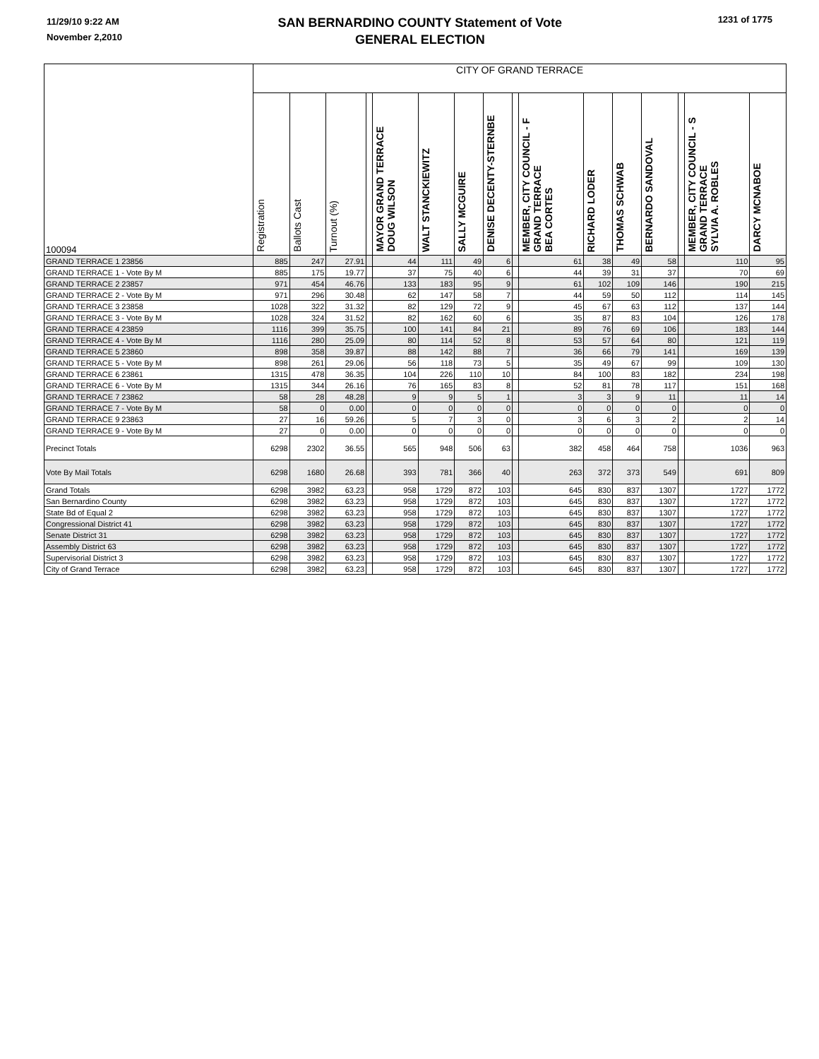11/29/10 9:22 AM
November 2,2010
SAN BERNARDINO COUNTY Statement of Vote
GENERAL ELECTION
1231 of 1775
| 100094 | CITY OF GRAND TERRACE | | | | | | | | | | | | | | | |
| | Registration | Ballots Cast | Turnout (%) | | MAYOR GRAND TERRACE DOUG WILSON | WALT STANCKIEWITZ | SALLY MCGUIRE | DENISE DECENTY-STERNBE | | MEMBER, CITY COUNCIL - F GRAND TERRACE BEA CORTES | RICHARD LODER | THOMAS SCHWAB | BERNARDO SANDOVAL | | MEMBER, CITY COUNCIL - S GRAND TERRACE SYLVIA A. ROBLES | DARCY MCNABOE |
| GRAND TERRACE 1 23856 | 885 | 247 | 27.91 | | 44 | 111 | 49 | 6 | | 61 | 38 | 49 | 58 | | 110 | 95 |
| GRAND TERRACE 1 - Vote By M | 885 | 175 | 19.77 | | 37 | 75 | 40 | 6 | | 44 | 39 | 31 | 37 | | 70 | 69 |
| GRAND TERRACE 2 23857 | 971 | 454 | 46.76 | | 133 | 183 | 95 | 9 | | 61 | 102 | 109 | 146 | | 190 | 215 |
| GRAND TERRACE 2 - Vote By M | 971 | 296 | 30.48 | | 62 | 147 | 58 | 7 | | 44 | 59 | 50 | 112 | | 114 | 145 |
| GRAND TERRACE 3 23858 | 1028 | 322 | 31.32 | | 82 | 129 | 72 | 9 | | 45 | 67 | 63 | 112 | | 137 | 144 |
| GRAND TERRACE 3 - Vote By M | 1028 | 324 | 31.52 | | 82 | 162 | 60 | 6 | | 35 | 87 | 83 | 104 | | 126 | 178 |
| GRAND TERRACE 4 23859 | 1116 | 399 | 35.75 | | 100 | 141 | 84 | 21 | | 89 | 76 | 69 | 106 | | 183 | 144 |
| GRAND TERRACE 4 - Vote By M | 1116 | 280 | 25.09 | | 80 | 114 | 52 | 8 | | 53 | 57 | 64 | 80 | | 121 | 119 |
| GRAND TERRACE 5 23860 | 898 | 358 | 39.87 | | 88 | 142 | 88 | 7 | | 36 | 66 | 79 | 141 | | 169 | 139 |
| GRAND TERRACE 5 - Vote By M | 898 | 261 | 29.06 | | 56 | 118 | 73 | 5 | | 35 | 49 | 67 | 99 | | 109 | 130 |
| GRAND TERRACE 6 23861 | 1315 | 478 | 36.35 | | 104 | 226 | 110 | 10 | | 84 | 100 | 83 | 182 | | 234 | 198 |
| GRAND TERRACE 6 - Vote By M | 1315 | 344 | 26.16 | | 76 | 165 | 83 | 8 | | 52 | 81 | 78 | 117 | | 151 | 168 |
| GRAND TERRACE 7 23862 | 58 | 28 | 48.28 | | 9 | 9 | 5 | 1 | | 3 | 3 | 9 | 11 | | 11 | 14 |
| GRAND TERRACE 7 - Vote By M | 58 | 0 | 0.00 | | 0 | 0 | 0 | 0 | | 0 | 0 | 0 | 0 | | 0 | 0 |
| GRAND TERRACE 9 23863 | 27 | 16 | 59.26 | | 5 | 7 | 3 | 0 | | 3 | 6 | 3 | 2 | | 2 | 14 |
| GRAND TERRACE 9 - Vote By M | 27 | 0 | 0.00 | | 0 | 0 | 0 | 0 | | 0 | 0 | 0 | 0 | | 0 | 0 |
| Precinct Totals | 6298 | 2302 | 36.55 | | 565 | 948 | 506 | 63 | | 382 | 458 | 464 | 758 | | 1036 | 963 |
| Vote By Mail Totals | 6298 | 1680 | 26.68 | | 393 | 781 | 366 | 40 | | 263 | 372 | 373 | 549 | | 691 | 809 |
| Grand Totals | 6298 | 3982 | 63.23 | | 958 | 1729 | 872 | 103 | | 645 | 830 | 837 | 1307 | | 1727 | 1772 |
| San Bernardino County | 6298 | 3982 | 63.23 | | 958 | 1729 | 872 | 103 | | 645 | 830 | 837 | 1307 | | 1727 | 1772 |
| State Bd of Equal 2 | 6298 | 3982 | 63.23 | | 958 | 1729 | 872 | 103 | | 645 | 830 | 837 | 1307 | | 1727 | 1772 |
| Congressional District 41 | 6298 | 3982 | 63.23 | | 958 | 1729 | 872 | 103 | | 645 | 830 | 837 | 1307 | | 1727 | 1772 |
| Senate District 31 | 6298 | 3982 | 63.23 | | 958 | 1729 | 872 | 103 | | 645 | 830 | 837 | 1307 | | 1727 | 1772 |
| Assembly District 63 | 6298 | 3982 | 63.23 | | 958 | 1729 | 872 | 103 | | 645 | 830 | 837 | 1307 | | 1727 | 1772 |
| Supervisorial District 3 | 6298 | 3982 | 63.23 | | 958 | 1729 | 872 | 103 | | 645 | 830 | 837 | 1307 | | 1727 | 1772 |
| City of Grand Terrace | 6298 | 3982 | 63.23 | | 958 | 1729 | 872 | 103 | | 645 | 830 | 837 | 1307 | | 1727 | 1772 |